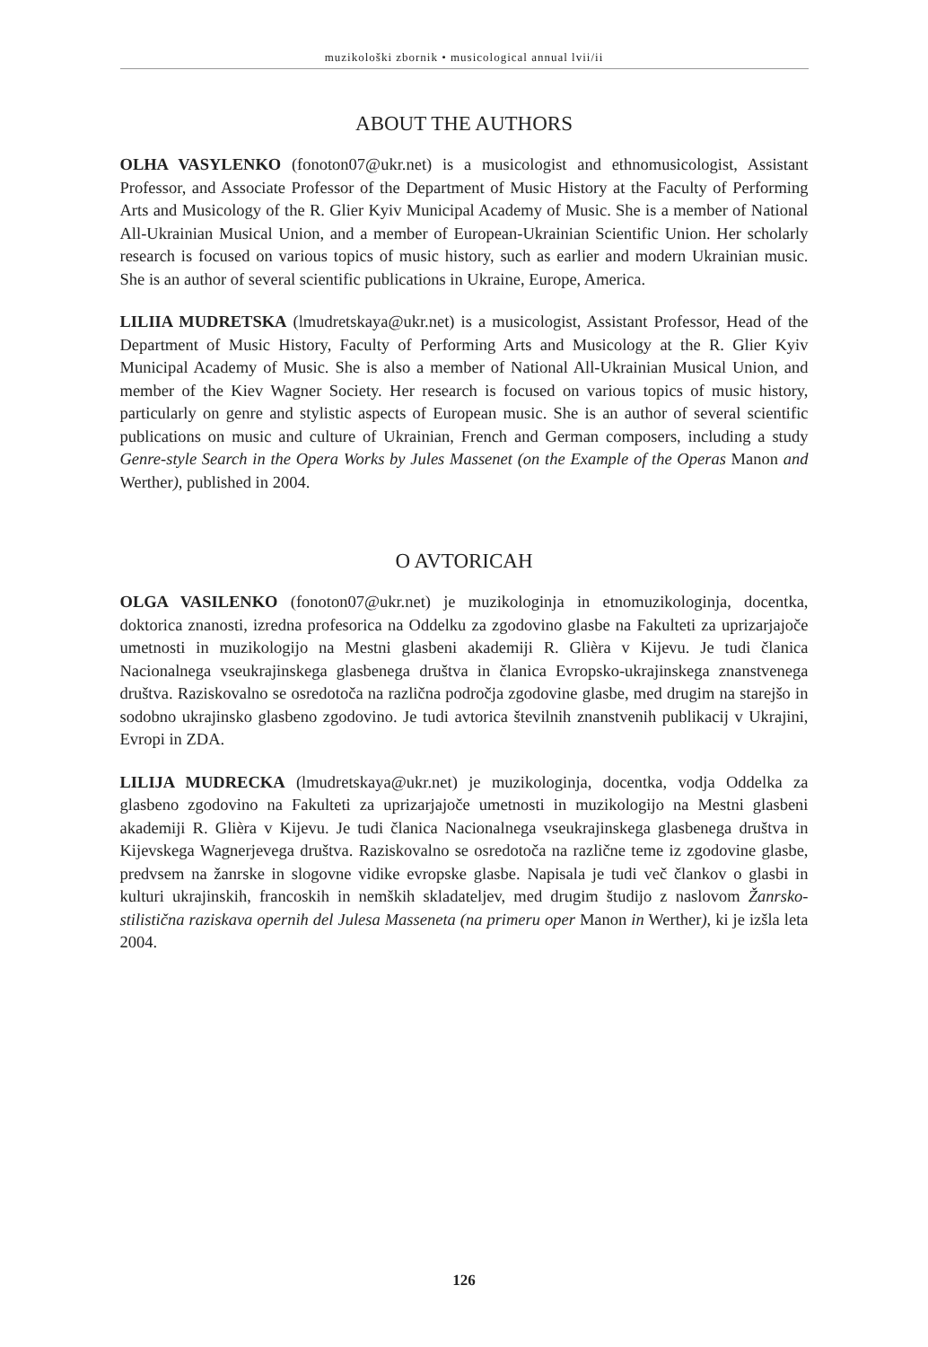muzikološki zbornik • musicological annual lvii/ii
ABOUT THE AUTHORS
OLHA VASYLENKO (fonoton07@ukr.net) is a musicologist and ethnomusicologist, Assistant Professor, and Associate Professor of the Department of Music History at the Faculty of Performing Arts and Musicology of the R. Glier Kyiv Municipal Academy of Music. She is a member of National All-Ukrainian Musical Union, and a member of European-Ukrainian Scientific Union. Her scholarly research is focused on various topics of music history, such as earlier and modern Ukrainian music. She is an author of several scientific publications in Ukraine, Europe, America.
LILIIA MUDRETSKA (lmudretskaya@ukr.net) is a musicologist, Assistant Professor, Head of the Department of Music History, Faculty of Performing Arts and Musicology at the R. Glier Kyiv Municipal Academy of Music. She is also a member of National All-Ukrainian Musical Union, and member of the Kiev Wagner Society. Her research is focused on various topics of music history, particularly on genre and stylistic aspects of European music. She is an author of several scientific publications on music and culture of Ukrainian, French and German composers, including a study Genre-style Search in the Opera Works by Jules Massenet (on the Example of the Operas Manon and Werther), published in 2004.
O AVTORICAH
OLGA VASILENKO (fonoton07@ukr.net) je muzikologinja in etnomuzikologinja, docentka, doktorica znanosti, izredna profesorica na Oddelku za zgodovino glasbe na Fakulteti za uprizarjajoče umetnosti in muzikologijo na Mestni glasbeni akademiji R. Glièra v Kijevu. Je tudi članica Nacionalnega vseukrajinskega glasbenega društva in članica Evropsko-ukrajinskega znanstvenega društva. Raziskovalno se osredotoča na različna področja zgodovine glasbe, med drugim na starejšo in sodobno ukrajinsko glasbeno zgodovino. Je tudi avtorica številnih znanstvenih publikacij v Ukrajini, Evropi in ZDA.
LILIJA MUDRECKA (lmudretskaya@ukr.net) je muzikologinja, docentka, vodja Oddelka za glasbeno zgodovino na Fakulteti za uprizarjajoče umetnosti in muzikologijo na Mestni glasbeni akademiji R. Glièra v Kijevu. Je tudi članica Nacionalnega vseukrajinskega glasbenega društva in Kijevskega Wagnerjevega društva. Raziskovalno se osredotoča na različne teme iz zgodovine glasbe, predvsem na žanrske in slogovne vidike evropske glasbe. Napisala je tudi več člankov o glasbi in kulturi ukrajinskih, francoskih in nemških skladateljev, med drugim študijo z naslovom Žanrsko-stilistična raziskava opernih del Julesa Masseneta (na primeru oper Manon in Werther), ki je izšla leta 2004.
126